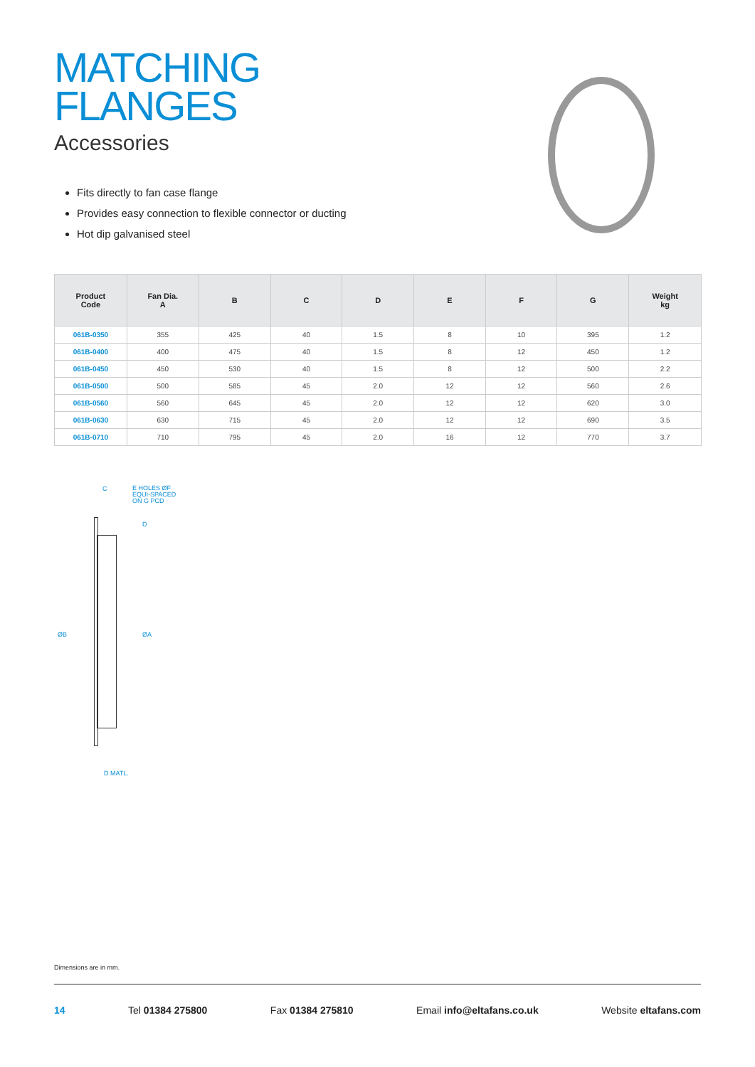MATCHING
FLANGES
Accessories
Fits directly to fan case flange
Provides easy connection to flexible connector or ducting
Hot dip galvanised steel
| Product Code | Fan Dia. A | B | C | D | E | F | G | Weight kg |
| --- | --- | --- | --- | --- | --- | --- | --- | --- |
| 061B-0350 | 355 | 425 | 40 | 1.5 | 8 | 10 | 395 | 1.2 |
| 061B-0400 | 400 | 475 | 40 | 1.5 | 8 | 12 | 450 | 1.2 |
| 061B-0450 | 450 | 530 | 40 | 1.5 | 8 | 12 | 500 | 2.2 |
| 061B-0500 | 500 | 585 | 45 | 2.0 | 12 | 12 | 560 | 2.6 |
| 061B-0560 | 560 | 645 | 45 | 2.0 | 12 | 12 | 620 | 3.0 |
| 061B-0630 | 630 | 715 | 45 | 2.0 | 12 | 12 | 690 | 3.5 |
| 061B-0710 | 710 | 795 | 45 | 2.0 | 16 | 12 | 770 | 3.7 |
C
E HOLES ØF
EQUI-SPACED
ON G PCD
D
ØB ØA
D MATL.
Dimensions are in mm.
14 Tel 01384 275800 Fax 01384 275810 Email info@eltafans.co.uk Website eltafans.com